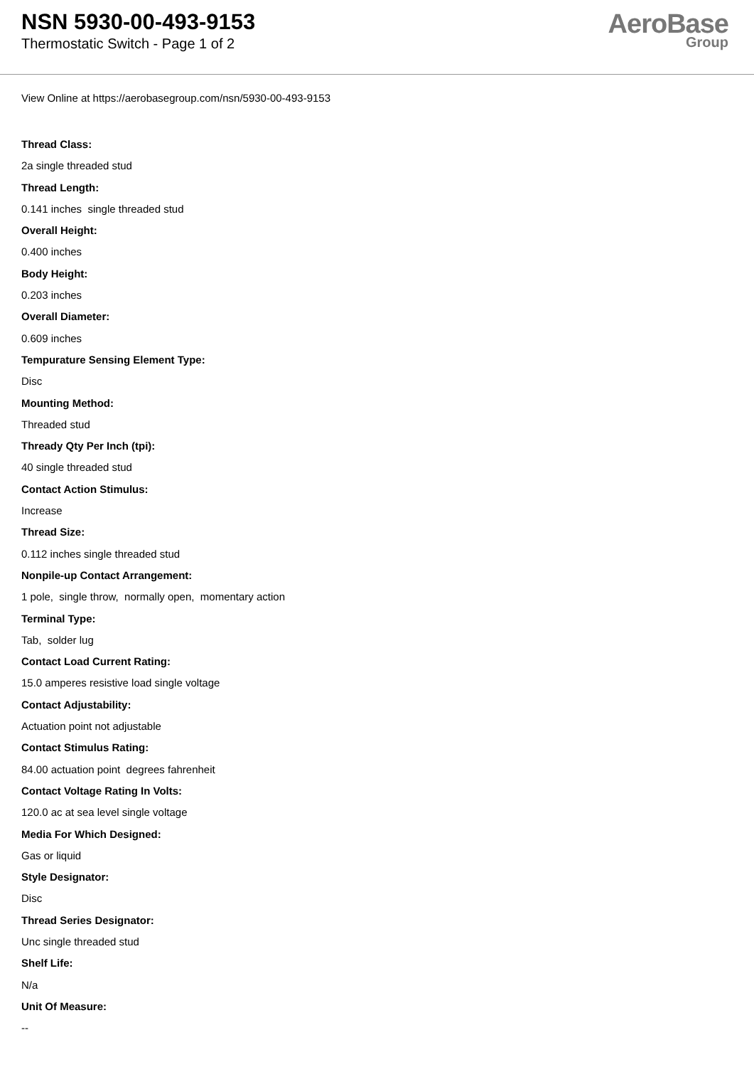NSN 5930-00-493-9153
Thermostatic Switch - Page 1 of 2
AeroBase
Group
View Online at https://aerobasegroup.com/nsn/5930-00-493-9153
Thread Class:
2a single threaded stud
Thread Length:
0.141 inches single threaded stud
Overall Height:
0.400 inches
Body Height:
0.203 inches
Overall Diameter:
0.609 inches
Tempurature Sensing Element Type:
Disc
Mounting Method:
Threaded stud
Thready Qty Per Inch (tpi):
40 single threaded stud
Contact Action Stimulus:
Increase
Thread Size:
0.112 inches single threaded stud
Nonpile-up Contact Arrangement:
1 pole, single throw, normally open, momentary action
Terminal Type:
Tab, solder lug
Contact Load Current Rating:
15.0 amperes resistive load single voltage
Contact Adjustability:
Actuation point not adjustable
Contact Stimulus Rating:
84.00 actuation point degrees fahrenheit
Contact Voltage Rating In Volts:
120.0 ac at sea level single voltage
Media For Which Designed:
Gas or liquid
Style Designator:
Disc
Thread Series Designator:
Unc single threaded stud
Shelf Life:
N/a
Unit Of Measure:
--